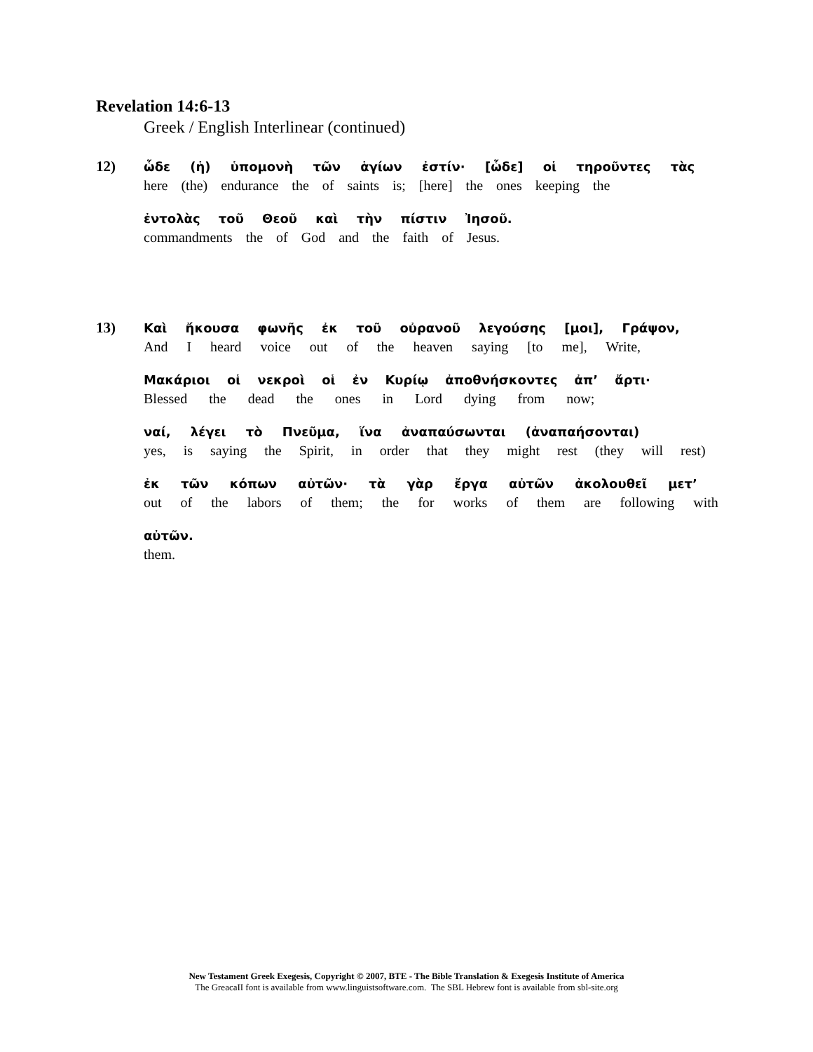Revelation 14:6-13
Greek / English Interlinear (continued)
12)
ὧδε (ἡ) ὑπομονὴ τῶν ἁγίων ἐστίν· [ὧδε] οἱ τηροῦντες τὰς
here (the) endurance the of saints is; [here] the ones keeping the
ἐντολὰς τοῦ Θεοῦ καὶ τὴν πίστιν Ἰησοῦ.
commandments the of God and the faith of Jesus.
13)
Καὶ ἤκουσα φωνῆς ἐκ τοῦ οὐρανοῦ λεγούσης [μοι], Γράψον,
And I heard voice out of the heaven saying [to me], Write,
Μακάριοι οἱ νεκροὶ οἱ ἐν Κυρίῳ ἀποθνήσκοντες ἀπ’ ἄρτι·
Blessed the dead the ones in Lord dying from now;
ναί, λέγει τὸ Πνεῦμα, ἵνα ἀναπαύσωνται (ἀναπαήσονται)
yes, is saying the Spirit, in order that they might rest (they will rest)
ἐκ τῶν κόπων αὐτῶν· τὰ γὰρ ἔργα αὐτῶν ἀκολουθεῖ μετ’
out of the labors of them; the for works of them are following with
αὐτῶν.
them.
New Testament Greek Exegesis, Copyright © 2007, BTE - The Bible Translation & Exegesis Institute of America
The GreacaII font is available from www.linguistsoftware.com. The SBL Hebrew font is available from sbl-site.org